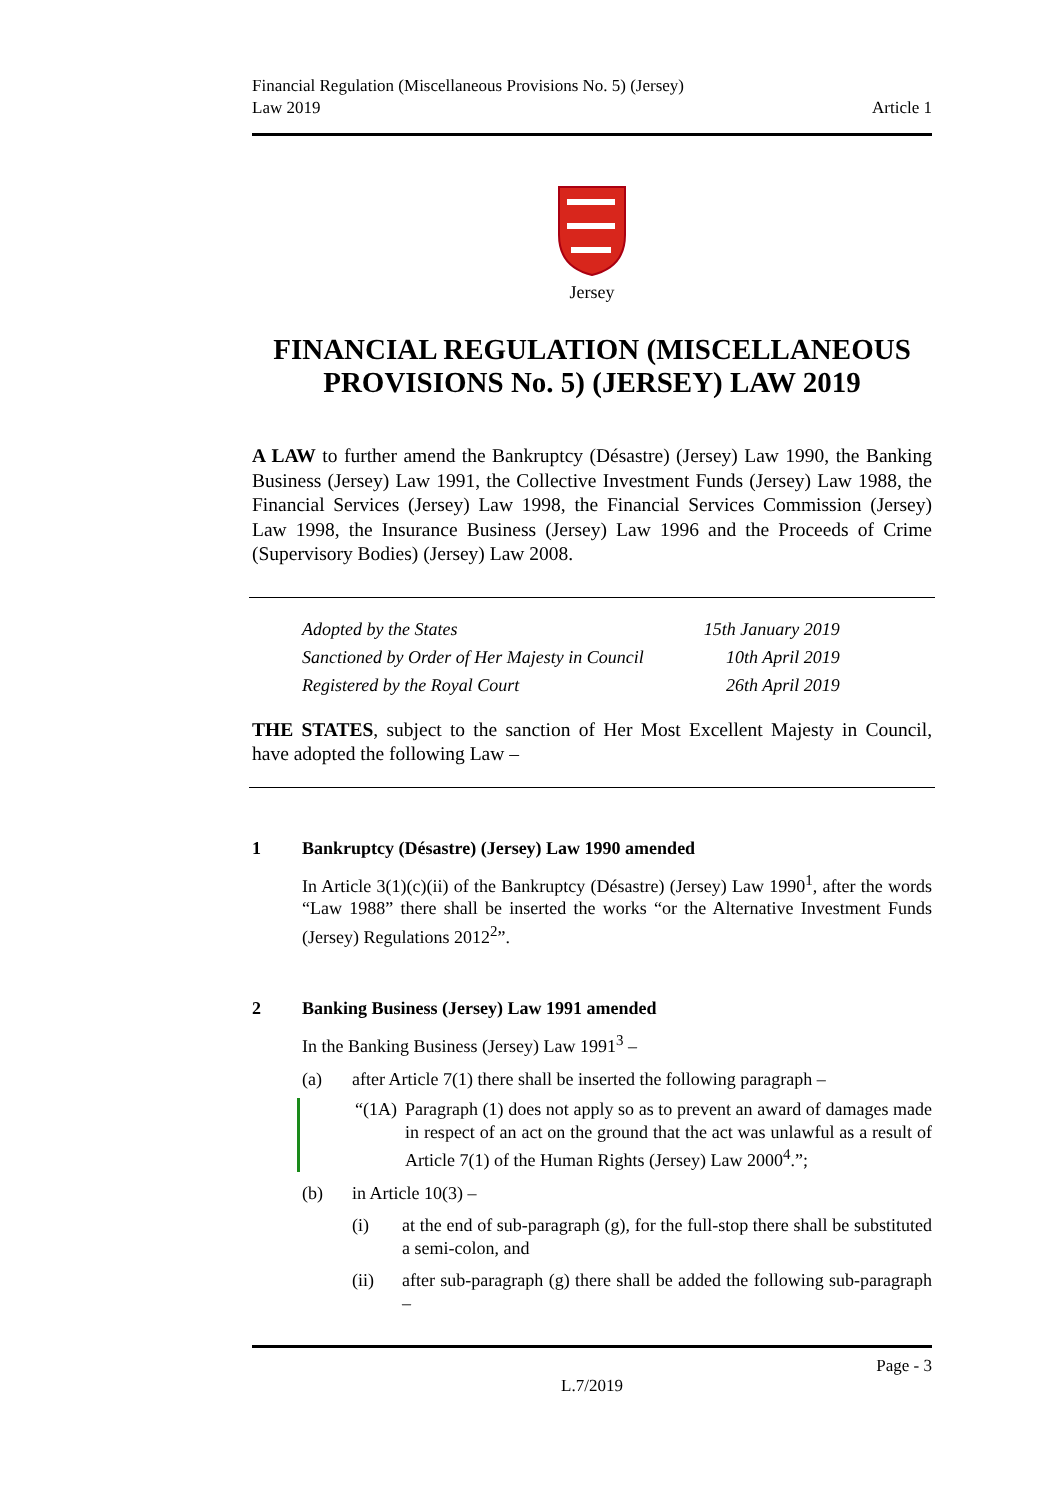Financial Regulation (Miscellaneous Provisions No. 5) (Jersey)
Law 2019
Article 1
Jersey
FINANCIAL REGULATION (MISCELLANEOUS PROVISIONS No. 5) (JERSEY) LAW 2019
A LAW to further amend the Bankruptcy (Désastre) (Jersey) Law 1990, the Banking Business (Jersey) Law 1991, the Collective Investment Funds (Jersey) Law 1988, the Financial Services (Jersey) Law 1998, the Financial Services Commission (Jersey) Law 1998, the Insurance Business (Jersey) Law 1996 and the Proceeds of Crime (Supervisory Bodies) (Jersey) Law 2008.
| Adopted by the States | 15th January 2019 |
| Sanctioned by Order of Her Majesty in Council | 10th April 2019 |
| Registered by the Royal Court | 26th April 2019 |
THE STATES, subject to the sanction of Her Most Excellent Majesty in Council, have adopted the following Law –
1 Bankruptcy (Désastre) (Jersey) Law 1990 amended
In Article 3(1)(c)(ii) of the Bankruptcy (Désastre) (Jersey) Law 1990<sup>1</sup>, after the words “Law 1988” there shall be inserted the works “or the Alternative Investment Funds (Jersey) Regulations 2012<sup>2</sup>”.
2 Banking Business (Jersey) Law 1991 amended
In the Banking Business (Jersey) Law 1991<sup>3</sup> –
(a) after Article 7(1) there shall be inserted the following paragraph –
“(1A) Paragraph (1) does not apply so as to prevent an award of damages made in respect of an act on the ground that the act was unlawful as a result of Article 7(1) of the Human Rights (Jersey) Law 2000<sup>4</sup>.”;
(b) in Article 10(3) –
(i) at the end of sub-paragraph (g), for the full-stop there shall be substituted a semi-colon, and
(ii) after sub-paragraph (g) there shall be added the following sub-paragraph –
Page - 3
L.7/2019